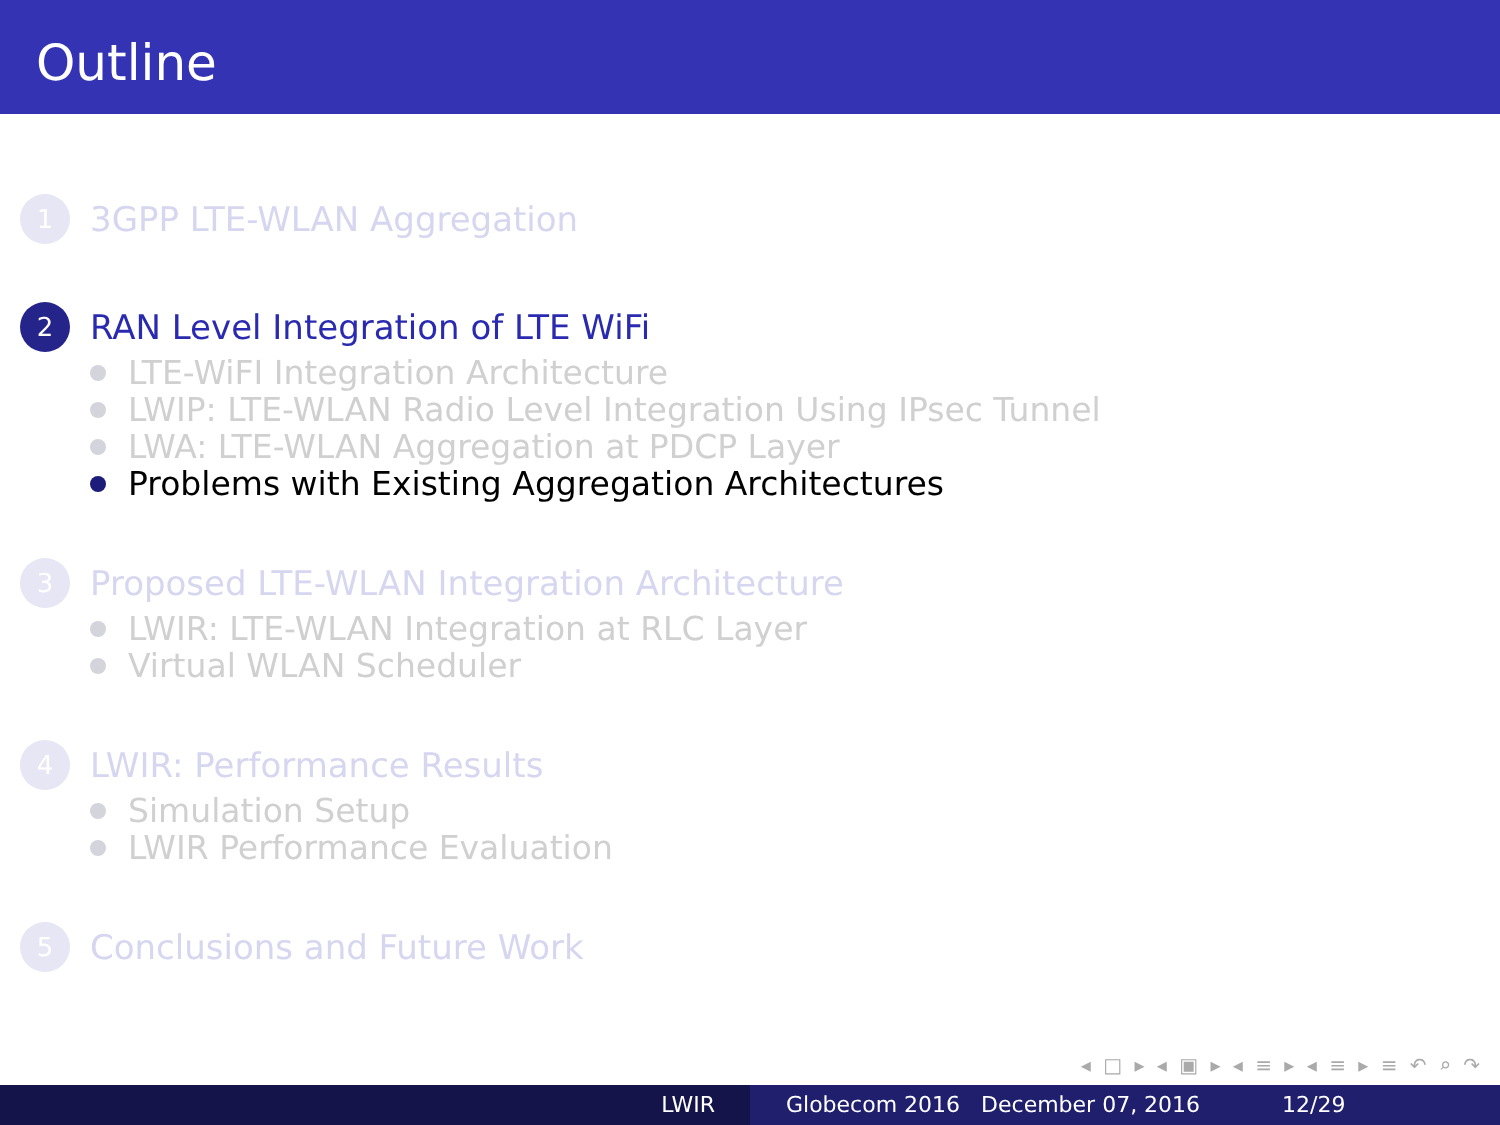Outline
1
3GPP LTE-WLAN Aggregation
2
RAN Level Integration of LTE WiFi
LTE-WiFI Integration Architecture
LWIP: LTE-WLAN Radio Level Integration Using IPsec Tunnel
LWA: LTE-WLAN Aggregation at PDCP Layer
Problems with Existing Aggregation Architectures
3
Proposed LTE-WLAN Integration Architecture
LWIR: LTE-WLAN Integration at RLC Layer
Virtual WLAN Scheduler
4
LWIR: Performance Results
Simulation Setup
LWIR Performance Evaluation
5
Conclusions and Future Work
◂ □ ▸ ◂ ▣ ▸ ◂ ≡ ▸ ◂ ≡ ▸ ≡ ↶ ⌕ ↷
LWIR Globecom 2016 December 07, 2016 12/29